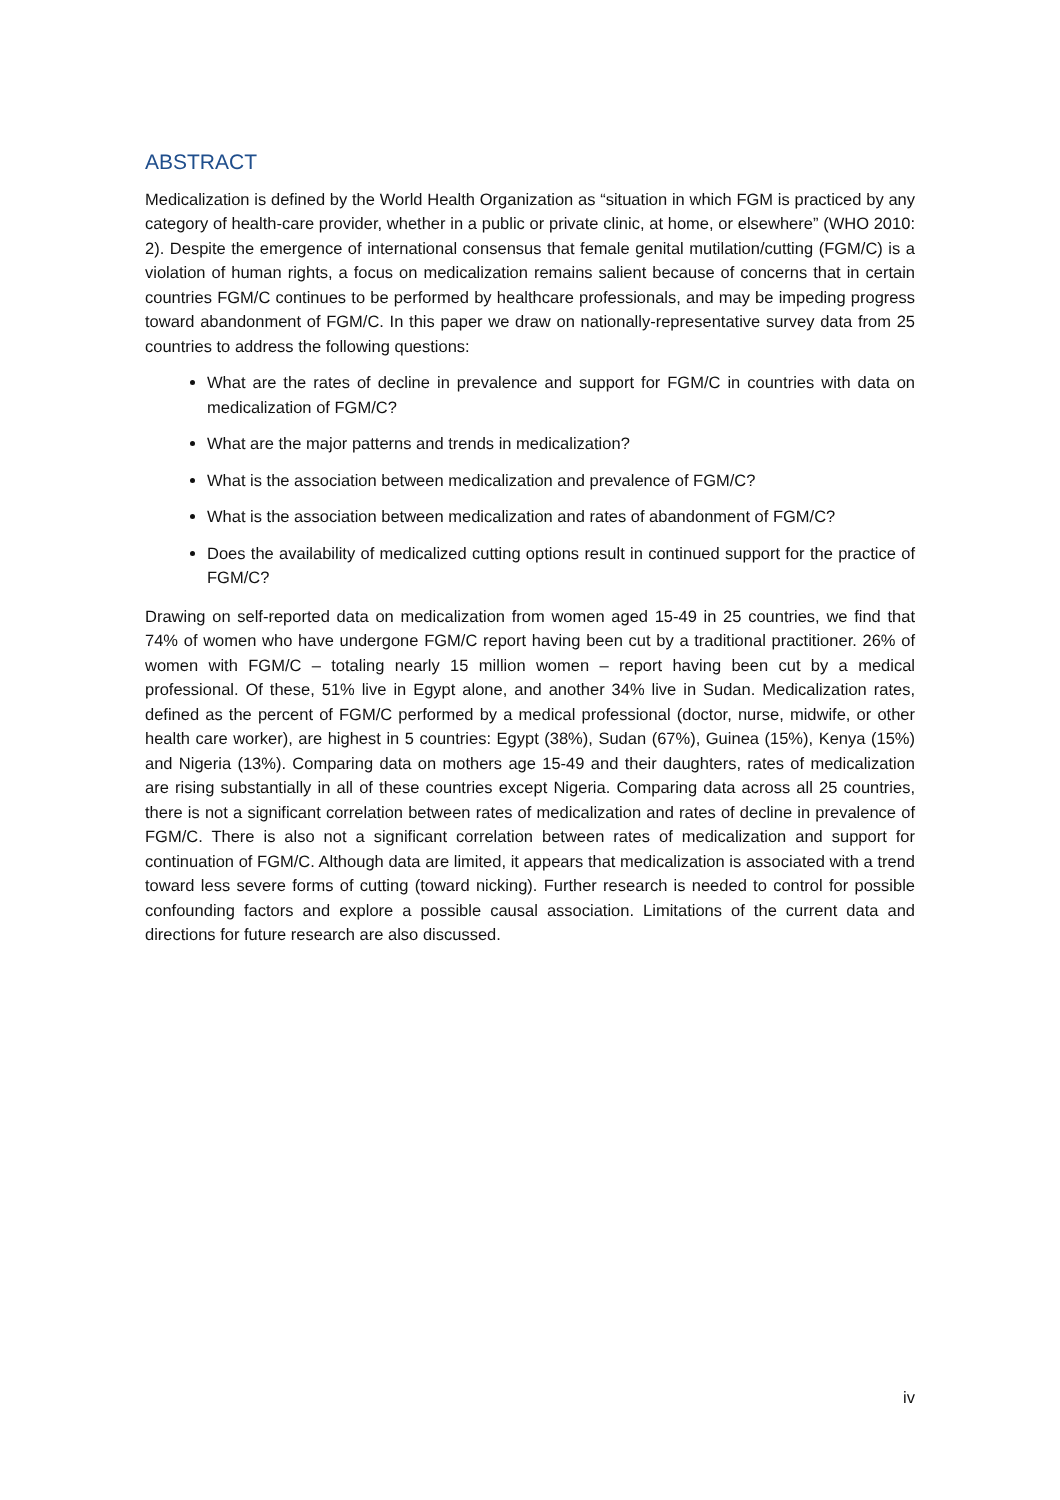ABSTRACT
Medicalization is defined by the World Health Organization as “situation in which FGM is practiced by any category of health-care provider, whether in a public or private clinic, at home, or elsewhere” (WHO 2010: 2). Despite the emergence of international consensus that female genital mutilation/cutting (FGM/C) is a violation of human rights, a focus on medicalization remains salient because of concerns that in certain countries FGM/C continues to be performed by healthcare professionals, and may be impeding progress toward abandonment of FGM/C. In this paper we draw on nationally-representative survey data from 25 countries to address the following questions:
What are the rates of decline in prevalence and support for FGM/C in countries with data on medicalization of FGM/C?
What are the major patterns and trends in medicalization?
What is the association between medicalization and prevalence of FGM/C?
What is the association between medicalization and rates of abandonment of FGM/C?
Does the availability of medicalized cutting options result in continued support for the practice of FGM/C?
Drawing on self-reported data on medicalization from women aged 15-49 in 25 countries, we find that 74% of women who have undergone FGM/C report having been cut by a traditional practitioner. 26% of women with FGM/C – totaling nearly 15 million women – report having been cut by a medical professional. Of these, 51% live in Egypt alone, and another 34% live in Sudan. Medicalization rates, defined as the percent of FGM/C performed by a medical professional (doctor, nurse, midwife, or other health care worker), are highest in 5 countries: Egypt (38%), Sudan (67%), Guinea (15%), Kenya (15%) and Nigeria (13%). Comparing data on mothers age 15-49 and their daughters, rates of medicalization are rising substantially in all of these countries except Nigeria. Comparing data across all 25 countries, there is not a significant correlation between rates of medicalization and rates of decline in prevalence of FGM/C. There is also not a significant correlation between rates of medicalization and support for continuation of FGM/C. Although data are limited, it appears that medicalization is associated with a trend toward less severe forms of cutting (toward nicking). Further research is needed to control for possible confounding factors and explore a possible causal association. Limitations of the current data and directions for future research are also discussed.
iv